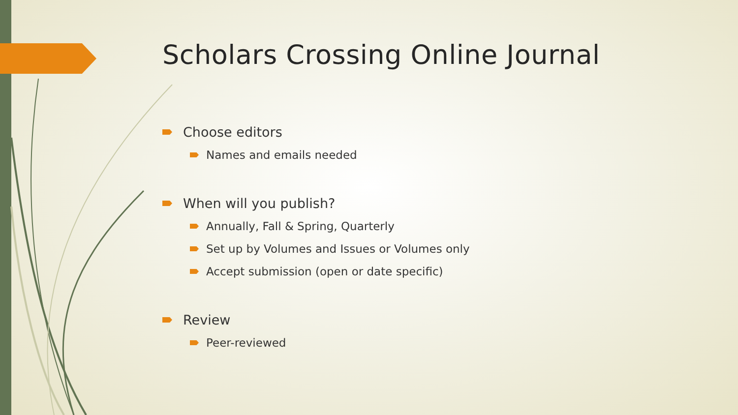Scholars Crossing Online Journal
Choose editors
Names and emails needed
When will you publish?
Annually, Fall & Spring, Quarterly
Set up by Volumes and Issues or Volumes only
Accept submission (open or date specific)
Review
Peer-reviewed